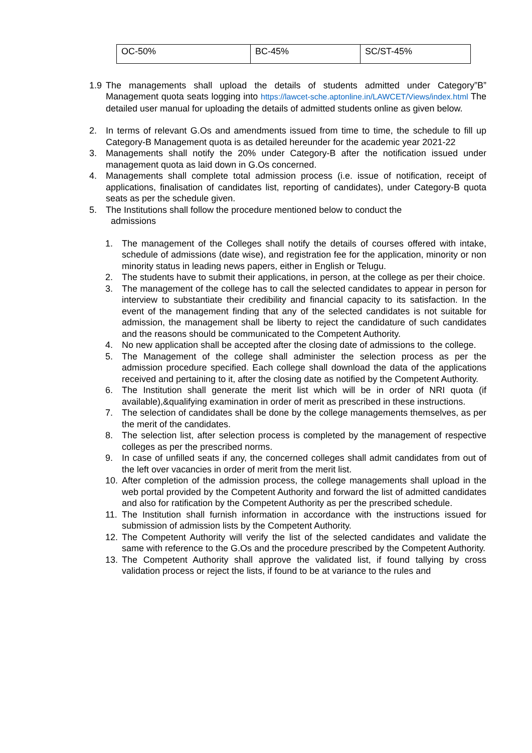| OC-50% | BC-45% | SC/ST-45% |
1.9 The managements shall upload the details of students admitted under Category”B” Management quota seats logging into https://lawcet-sche.aptonline.in/LAWCET/Views/index.html The detailed user manual for uploading the details of admitted students online as given below.
2. In terms of relevant G.Os and amendments issued from time to time, the schedule to fill up Category-B Management quota is as detailed hereunder for the academic year 2021-22
3. Managements shall notify the 20% under Category-B after the notification issued under management quota as laid down in G.Os concerned.
4. Managements shall complete total admission process (i.e. issue of notification, receipt of applications, finalisation of candidates list, reporting of candidates), under Category-B quota seats as per the schedule given.
5. The Institutions shall follow the procedure mentioned below to conduct the
admissions
1. The management of the Colleges shall notify the details of courses offered with intake, schedule of admissions (date wise), and registration fee for the application, minority or non minority status in leading news papers, either in English or Telugu.
2. The students have to submit their applications, in person, at the college as per their choice.
3. The management of the college has to call the selected candidates to appear in person for interview to substantiate their credibility and financial capacity to its satisfaction. In the event of the management finding that any of the selected candidates is not suitable for admission, the management shall be liberty to reject the candidature of such candidates and the reasons should be communicated to the Competent Authority.
4. No new application shall be accepted after the closing date of admissions to the college.
5. The Management of the college shall administer the selection process as per the admission procedure specified. Each college shall download the data of the applications received and pertaining to it, after the closing date as notified by the Competent Authority.
6. The Institution shall generate the merit list which will be in order of NRI quota (if available),&qualifying examination in order of merit as prescribed in these instructions.
7. The selection of candidates shall be done by the college managements themselves, as per the merit of the candidates.
8. The selection list, after selection process is completed by the management of respective colleges as per the prescribed norms.
9. In case of unfilled seats if any, the concerned colleges shall admit candidates from out of the left over vacancies in order of merit from the merit list.
10. After completion of the admission process, the college managements shall upload in the web portal provided by the Competent Authority and forward the list of admitted candidates and also for ratification by the Competent Authority as per the prescribed schedule.
11. The Institution shall furnish information in accordance with the instructions issued for submission of admission lists by the Competent Authority.
12. The Competent Authority will verify the list of the selected candidates and validate the same with reference to the G.Os and the procedure prescribed by the Competent Authority.
13. The Competent Authority shall approve the validated list, if found tallying by cross validation process or reject the lists, if found to be at variance to the rules and